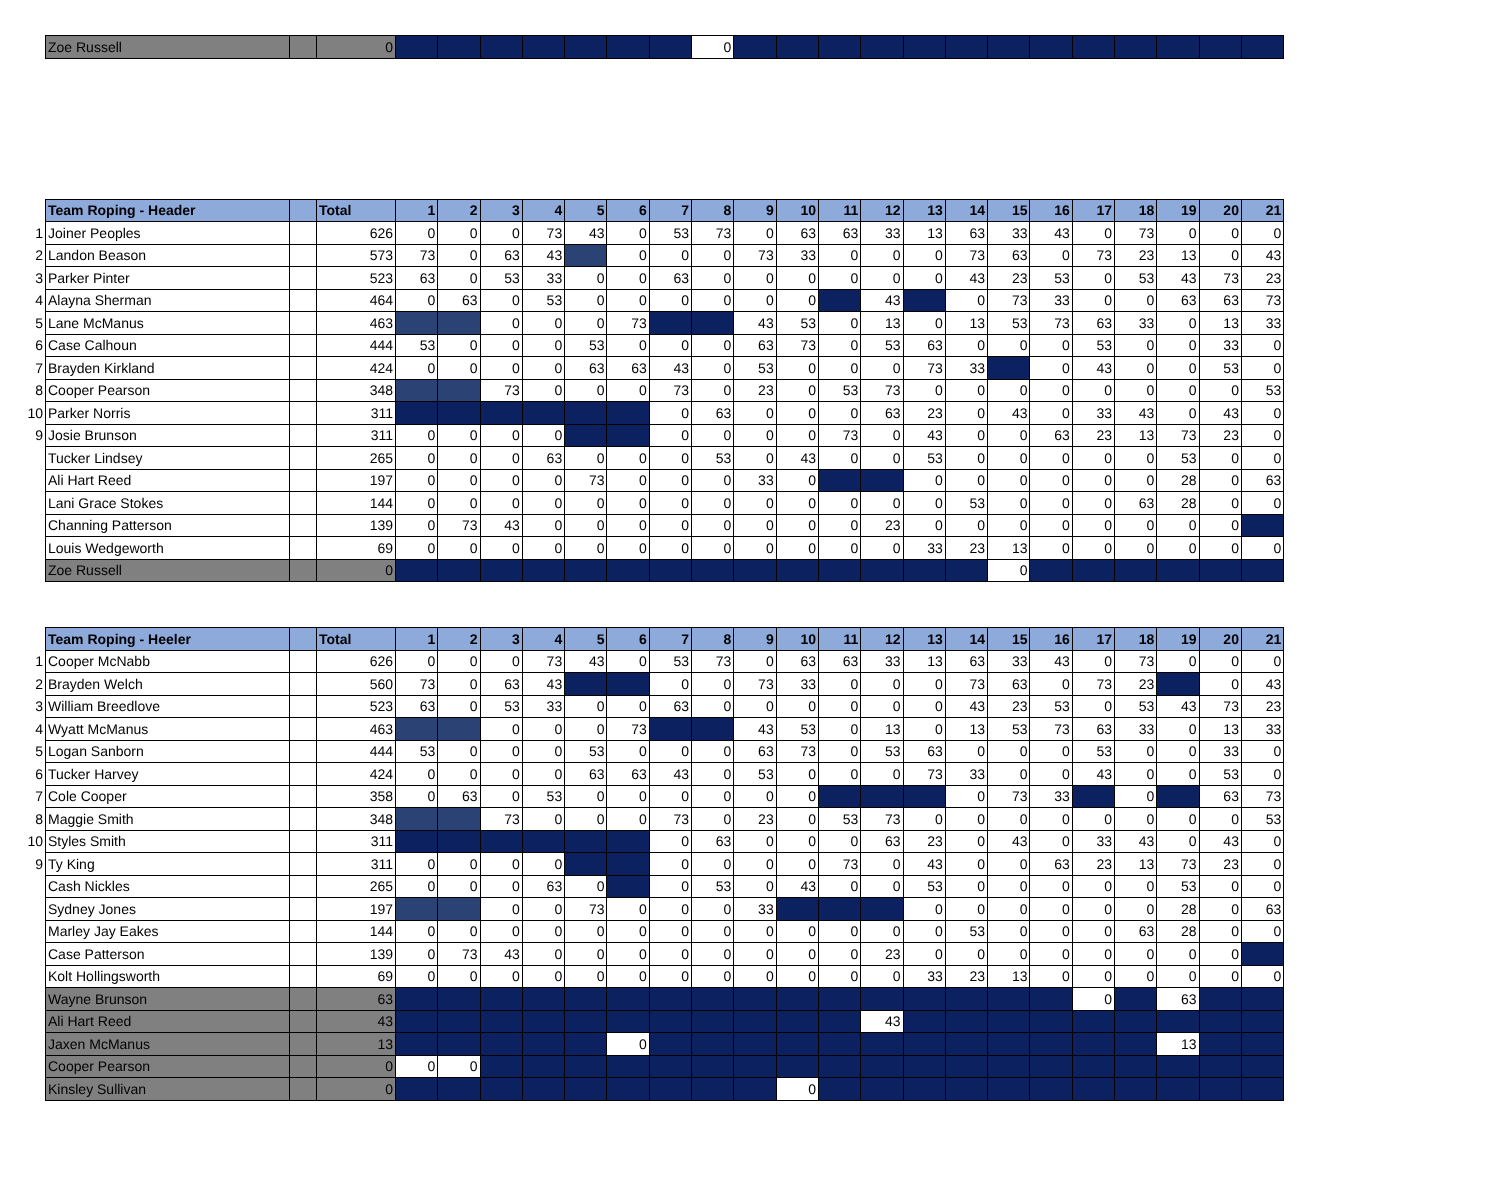| | Zoe Russell | | 0 | | | | | | | | 0 | | | | | | | | | | | | | |
| | Team Roping - Header | | Total | 1 | 2 | 3 | 4 | 5 | 6 | 7 | 8 | 9 | 10 | 11 | 12 | 13 | 14 | 15 | 16 | 17 | 18 | 19 | 20 | 21 |
| --- | --- | --- | --- | --- | --- | --- | --- | --- | --- | --- | --- | --- | --- | --- | --- | --- | --- | --- | --- | --- | --- | --- | --- | --- |
| 1 | Joiner Peoples | | 626 | 0 | 0 | 0 | 73 | 43 | 0 | 53 | 73 | 0 | 63 | 63 | 33 | 13 | 63 | 33 | 43 | 0 | 73 | 0 | 0 | 0 |
| 2 | Landon Beason | | 573 | 73 | 0 | 63 | 43 | | 0 | 0 | 0 | 73 | 33 | 0 | 0 | 0 | 73 | 63 | 0 | 73 | 23 | 13 | 0 | 43 |
| 3 | Parker Pinter | | 523 | 63 | 0 | 53 | 33 | 0 | 0 | 63 | 0 | 0 | 0 | 0 | 0 | 0 | 43 | 23 | 53 | 0 | 53 | 43 | 73 | 23 |
| 4 | Alayna Sherman | | 464 | 0 | 63 | 0 | 53 | 0 | 0 | 0 | 0 | 0 | 0 | | 43 | | 0 | 73 | 33 | 0 | 0 | 63 | 63 | 73 |
| 5 | Lane McManus | | 463 | | | 0 | 0 | 0 | 73 | | | 43 | 53 | 0 | 13 | 0 | 13 | 53 | 73 | 63 | 33 | 0 | 13 | 33 |
| 6 | Case Calhoun | | 444 | 53 | 0 | 0 | 0 | 53 | 0 | 0 | 0 | 63 | 73 | 0 | 53 | 63 | 0 | 0 | 0 | 53 | 0 | 0 | 33 | 0 |
| 7 | Brayden Kirkland | | 424 | 0 | 0 | 0 | 0 | 63 | 63 | 43 | 0 | 53 | 0 | 0 | 0 | 73 | 33 | | 0 | 43 | 0 | 0 | 53 | 0 |
| 8 | Cooper Pearson | | 348 | | | 73 | 0 | 0 | 0 | 73 | 0 | 23 | 0 | 53 | 73 | 0 | 0 | 0 | 0 | 0 | 0 | 0 | 0 | 53 |
| 10 | Parker Norris | | 311 | | | | | | | 0 | 63 | 0 | 0 | 0 | 63 | 23 | 0 | 43 | 0 | 33 | 43 | 0 | 43 | 0 |
| 9 | Josie Brunson | | 311 | 0 | 0 | 0 | 0 | | | 0 | 0 | 0 | 0 | 73 | 0 | 43 | 0 | 0 | 63 | 23 | 13 | 73 | 23 | 0 |
| | Tucker Lindsey | | 265 | 0 | 0 | 0 | 63 | 0 | 0 | 0 | 53 | 0 | 43 | 0 | 0 | 53 | 0 | 0 | 0 | 0 | 0 | 53 | 0 | 0 |
| | Ali Hart Reed | | 197 | 0 | 0 | 0 | 0 | 73 | 0 | 0 | 0 | 33 | 0 | | | 0 | 0 | 0 | 0 | 0 | 0 | 28 | 0 | 63 |
| | Lani Grace Stokes | | 144 | 0 | 0 | 0 | 0 | 0 | 0 | 0 | 0 | 0 | 0 | 0 | 0 | 0 | 53 | 0 | 0 | 0 | 63 | 28 | 0 | 0 |
| | Channing Patterson | | 139 | 0 | 73 | 43 | 0 | 0 | 0 | 0 | 0 | 0 | 0 | 0 | 23 | 0 | 0 | 0 | 0 | 0 | 0 | 0 | 0 | |
| | Louis Wedgeworth | | 69 | 0 | 0 | 0 | 0 | 0 | 0 | 0 | 0 | 0 | 0 | 0 | 0 | 33 | 23 | 13 | 0 | 0 | 0 | 0 | 0 | 0 |
| | Zoe Russell | | 0 | | | | | | | | | | | | | | | 0 | | | | | | |
| | Team Roping - Heeler | | Total | 1 | 2 | 3 | 4 | 5 | 6 | 7 | 8 | 9 | 10 | 11 | 12 | 13 | 14 | 15 | 16 | 17 | 18 | 19 | 20 | 21 |
| --- | --- | --- | --- | --- | --- | --- | --- | --- | --- | --- | --- | --- | --- | --- | --- | --- | --- | --- | --- | --- | --- | --- | --- | --- |
| 1 | Cooper McNabb | | 626 | 0 | 0 | 0 | 73 | 43 | 0 | 53 | 73 | 0 | 63 | 63 | 33 | 13 | 63 | 33 | 43 | 0 | 73 | 0 | 0 | 0 |
| 2 | Brayden Welch | | 560 | 73 | 0 | 63 | 43 | | | 0 | 0 | 73 | 33 | 0 | 0 | 0 | 73 | 63 | 0 | 73 | 23 | | 0 | 43 |
| 3 | William Breedlove | | 523 | 63 | 0 | 53 | 33 | 0 | 0 | 63 | 0 | 0 | 0 | 0 | 0 | 0 | 43 | 23 | 53 | 0 | 53 | 43 | 73 | 23 |
| 4 | Wyatt McManus | | 463 | | | 0 | 0 | 0 | 73 | | | 43 | 53 | 0 | 13 | 0 | 13 | 53 | 73 | 63 | 33 | 0 | 13 | 33 |
| 5 | Logan Sanborn | | 444 | 53 | 0 | 0 | 0 | 53 | 0 | 0 | 0 | 63 | 73 | 0 | 53 | 63 | 0 | 0 | 0 | 53 | 0 | 0 | 33 | 0 |
| 6 | Tucker Harvey | | 424 | 0 | 0 | 0 | 0 | 63 | 63 | 43 | 0 | 53 | 0 | 0 | 0 | 73 | 33 | 0 | 0 | 43 | 0 | 0 | 53 | 0 |
| 7 | Cole Cooper | | 358 | 0 | 63 | 0 | 53 | 0 | 0 | 0 | 0 | 0 | 0 | | | | 0 | 73 | 33 | | 0 | | 63 | 73 |
| 8 | Maggie Smith | | 348 | | | 73 | 0 | 0 | 0 | 73 | 0 | 23 | 0 | 53 | 73 | 0 | 0 | 0 | 0 | 0 | 0 | 0 | 0 | 53 |
| 10 | Styles Smith | | 311 | | | | | | | 0 | 63 | 0 | 0 | 0 | 63 | 23 | 0 | 43 | 0 | 33 | 43 | 0 | 43 | 0 |
| 9 | Ty King | | 311 | 0 | 0 | 0 | 0 | | | 0 | 0 | 0 | 0 | 73 | 0 | 43 | 0 | 0 | 63 | 23 | 13 | 73 | 23 | 0 |
| | Cash Nickles | | 265 | 0 | 0 | 0 | 63 | 0 | | 0 | 53 | 0 | 43 | 0 | 0 | 53 | 0 | 0 | 0 | 0 | 0 | 53 | 0 | 0 |
| | Sydney Jones | | 197 | | | 0 | 0 | 73 | 0 | 0 | 0 | 33 | | | | 0 | 0 | 0 | 0 | 0 | 0 | 28 | 0 | 63 |
| | Marley Jay Eakes | | 144 | 0 | 0 | 0 | 0 | 0 | 0 | 0 | 0 | 0 | 0 | 0 | 0 | 0 | 53 | 0 | 0 | 0 | 63 | 28 | 0 | 0 |
| | Case Patterson | | 139 | 0 | 73 | 43 | 0 | 0 | 0 | 0 | 0 | 0 | 0 | 0 | 23 | 0 | 0 | 0 | 0 | 0 | 0 | 0 | 0 | |
| | Kolt Hollingsworth | | 69 | 0 | 0 | 0 | 0 | 0 | 0 | 0 | 0 | 0 | 0 | 0 | 0 | 33 | 23 | 13 | 0 | 0 | 0 | 0 | 0 | 0 |
| | Wayne Brunson | | 63 | | | | | | | | | | | | | | | | | 0 | | 63 | | |
| | Ali Hart Reed | | 43 | | | | | | | | | | | | 43 | | | | | | | | | |
| | Jaxen McManus | | 13 | | | | | | 0 | | | | | | | | | | | | | 13 | | |
| | Cooper Pearson | | 0 | 0 | 0 | | | | | | | | | | | | | | | | | | | |
| | Kinsley Sullivan | | 0 | | | | | | | | | | 0 | | | | | | | | | | | |